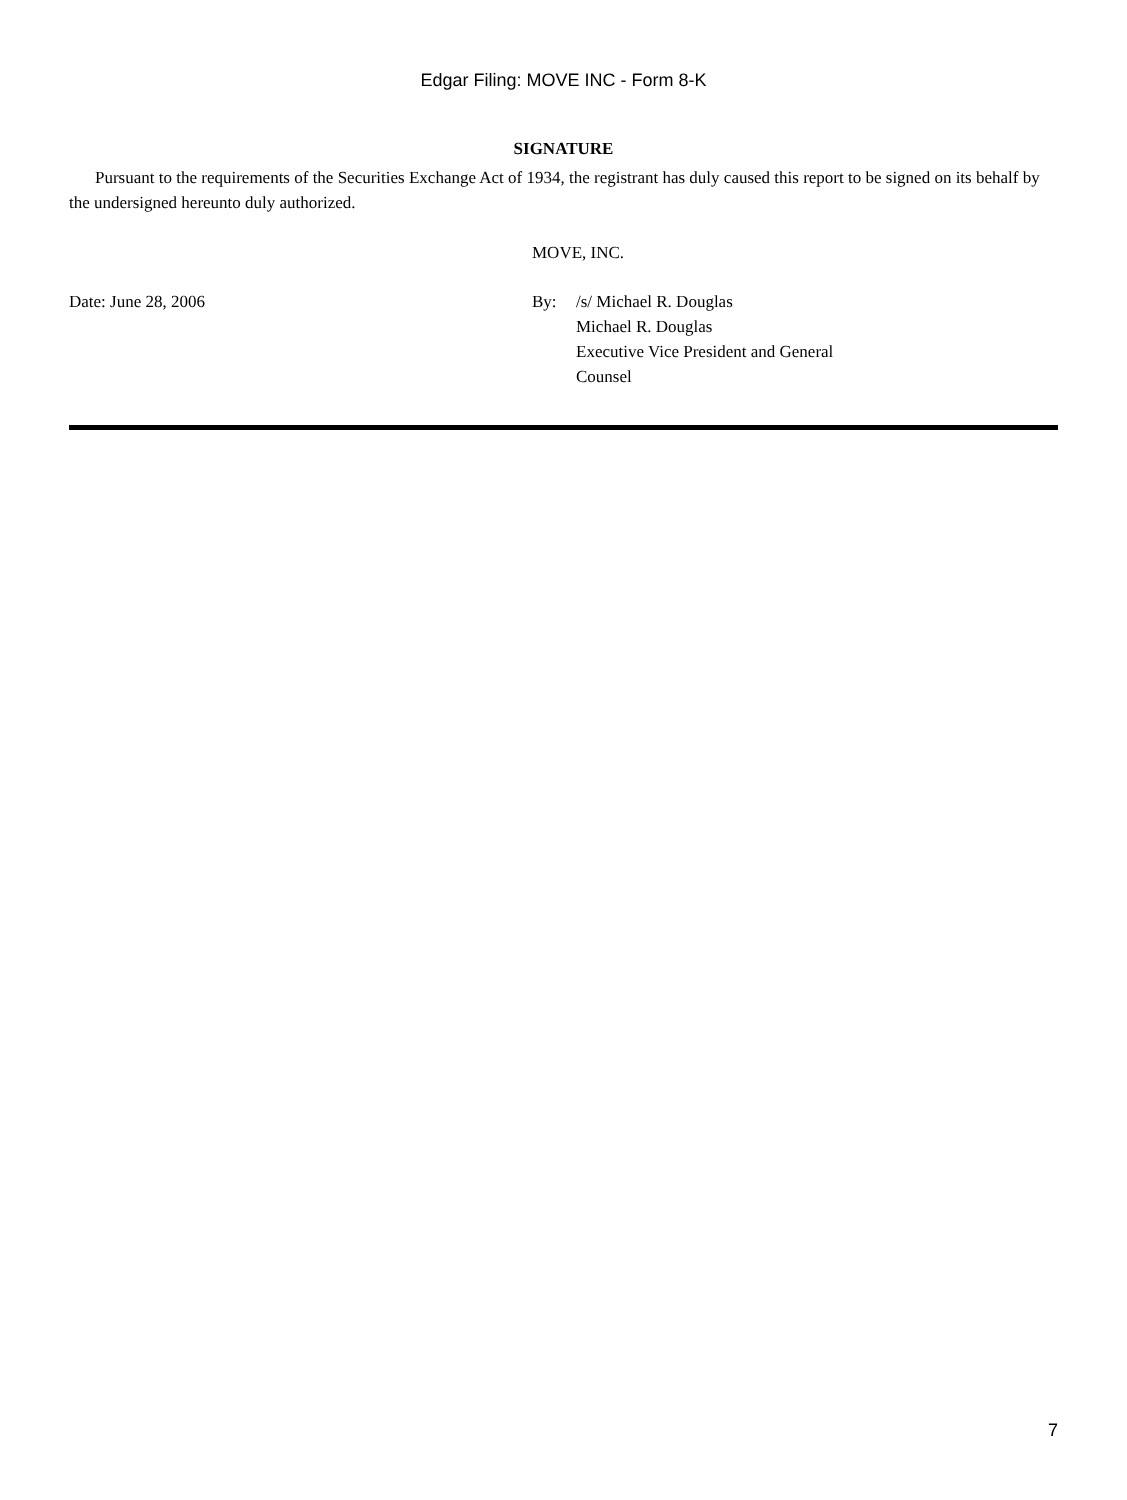Edgar Filing: MOVE INC - Form 8-K
SIGNATURE
Pursuant to the requirements of the Securities Exchange Act of 1934, the registrant has duly caused this report to be signed on its behalf by the undersigned hereunto duly authorized.
MOVE, INC.
Date: June 28, 2006 By: /s/ Michael R. Douglas
Michael R. Douglas
Executive Vice President and General
Counsel
7